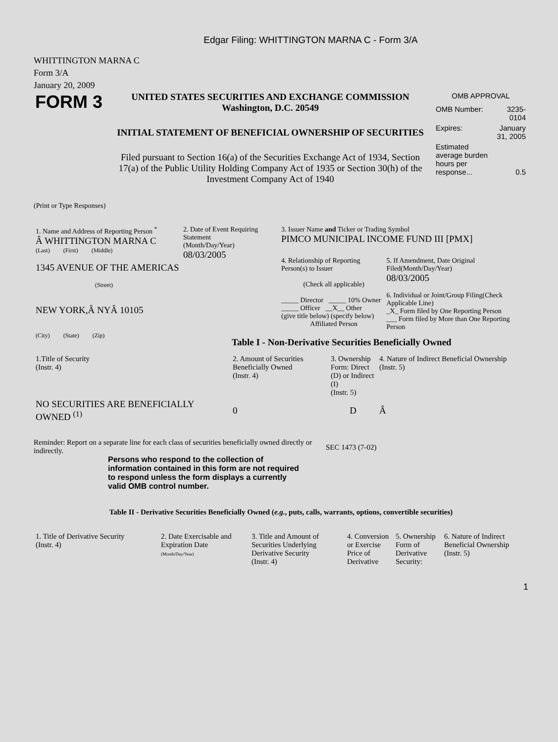Edgar Filing: WHITTINGTON MARNA C - Form 3/A
WHITTINGTON MARNA C
Form 3/A
January 20, 2009
FORM 3
UNITED STATES SECURITIES AND EXCHANGE COMMISSION
Washington, D.C. 20549
INITIAL STATEMENT OF BENEFICIAL OWNERSHIP OF SECURITIES
Filed pursuant to Section 16(a) of the Securities Exchange Act of 1934, Section 17(a) of the Public Utility Holding Company Act of 1935 or Section 30(h) of the Investment Company Act of 1940
OMB APPROVAL
| OMB Number: | 3235-0104 |
| Expires: | January 31, 2005 |
| Estimated average burden hours per response... | 0.5 |
(Print or Type Responses)
| 1. Name and Address of Reporting Person <sup>*</sup> Â WHITTINGTON MARNA C (Last) (First) (Middle) 1345 AVENUE OF THE AMERICAS (Street) NEW YORK,Â NYÂ 10105 (City) (State) (Zip) | 2. Date of Event Requiring Statement (Month/Day/Year) 08/03/2005 | 3. Issuer Name and Ticker or Trading Symbol PIMCO MUNICIPAL INCOME FUND III [PMX] 4. Relationship of Reporting Person(s) to Issuer (Check all applicable) _____ Director _____ 10% Owner _____ Officer __X__ Other (give title below) (specify below) Affiliated Person 5. If Amendment, Date Original Filed(Month/Day/Year) 08/03/2005 6. Individual or Joint/Group Filing(Check Applicable Line) _X_ Form filed by One Reporting Person ___ Form filed by More than One Reporting Person Table I - Non-Derivative Securities Beneficially Owned |
| 1.Title of Security (Instr. 4) | 2. Amount of Securities Beneficially Owned (Instr. 4) | 3. Ownership Form: Direct (D) or Indirect (I) (Instr. 5) | 4. Nature of Indirect Beneficial Ownership (Instr. 5) |
| --- | --- | --- | --- |
| NO SECURITIES ARE BENEFICIALLY OWNED <sup>(1)</sup> | 0 | D | Â |
Reminder: Report on a separate line for each class of securities beneficially owned directly or indirectly.
SEC 1473 (7-02)
Persons who respond to the collection of information contained in this form are not required to respond unless the form displays a currently valid OMB control number.
Table II - Derivative Securities Beneficially Owned (e.g., puts, calls, warrants, options, convertible securities)
| 1. Title of Derivative Security (Instr. 4) | 2. Date Exercisable and Expiration Date (Month/Day/Year) | 3. Title and Amount of Securities Underlying Derivative Security (Instr. 4) | 4. Conversion or Exercise Price of Derivative | 5. Ownership Form of Derivative Security: | 6. Nature of Indirect Beneficial Ownership (Instr. 5) |
| --- | --- | --- | --- | --- | --- |
1